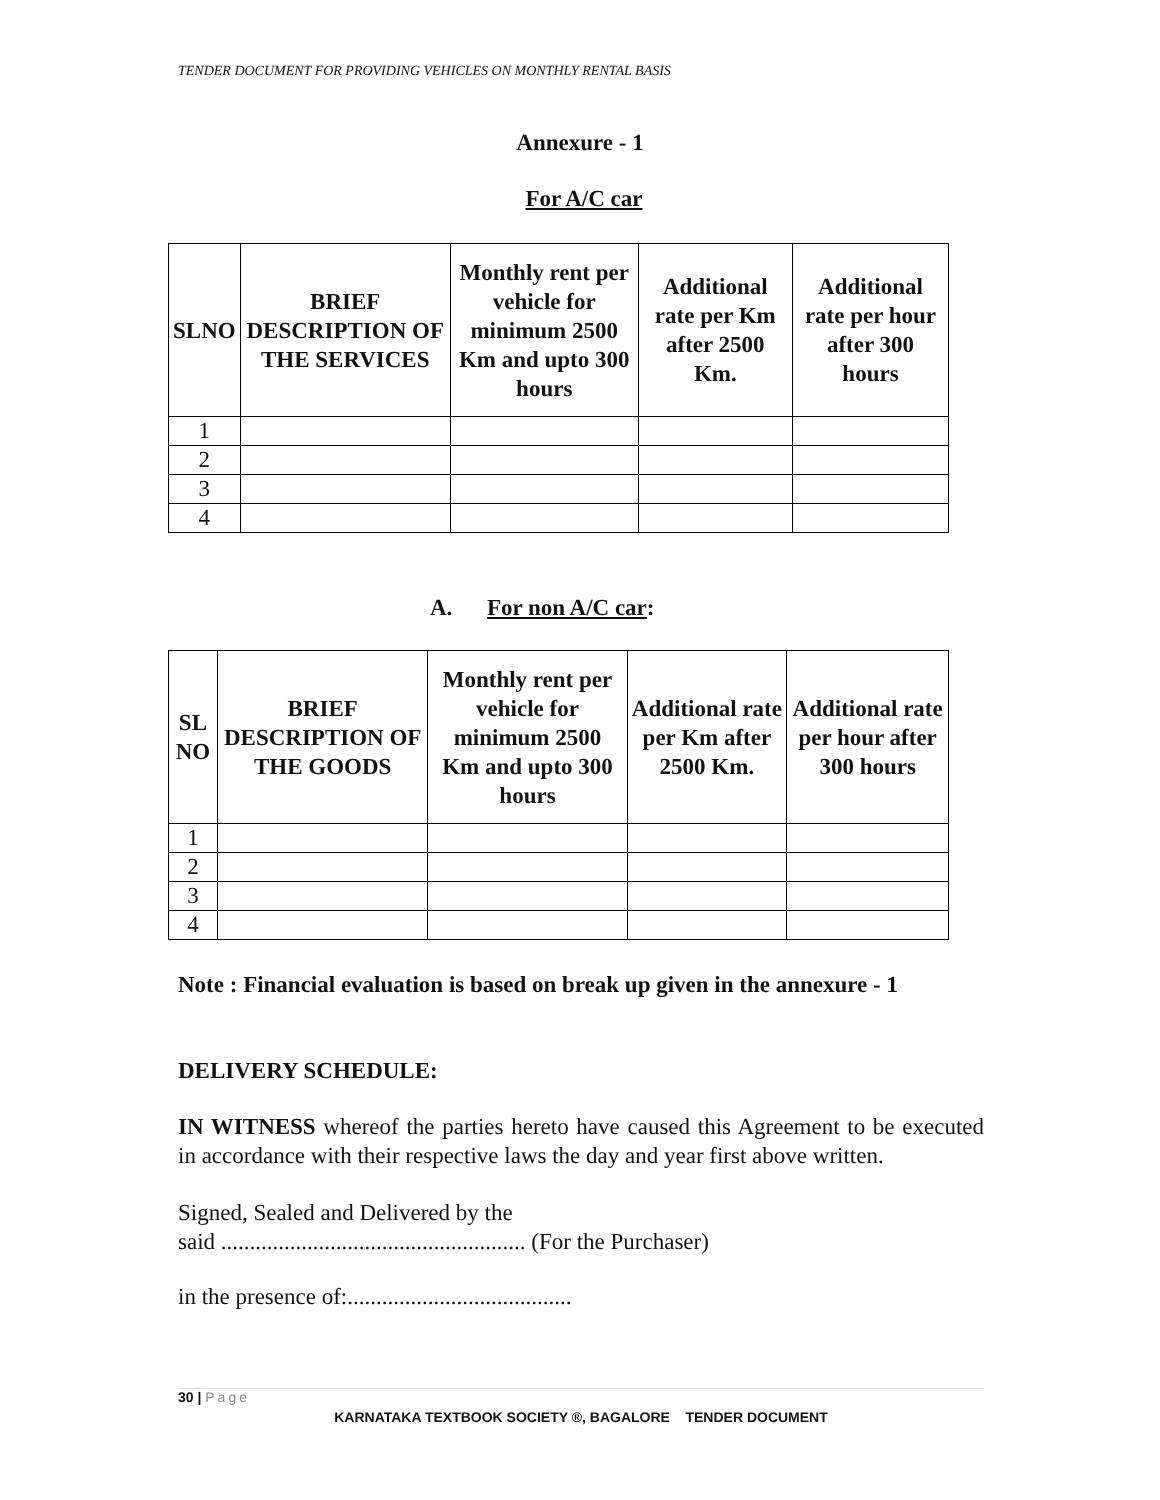TENDER DOCUMENT FOR PROVIDING VEHICLES ON MONTHLY RENTAL BASIS
Annexure - 1
For A/C car
| SLNO | BRIEF DESCRIPTION OF THE SERVICES | Monthly rent per vehicle for minimum 2500 Km and upto 300 hours | Additional rate per Km after 2500 Km. | Additional rate per hour after 300 hours |
| --- | --- | --- | --- | --- |
| 1 | | | | |
| 2 | | | | |
| 3 | | | | |
| 4 | | | | |
A. For non A/C car:
| SL NO | BRIEF DESCRIPTION OF THE GOODS | Monthly rent per vehicle for minimum 2500 Km and upto 300 hours | Additional rate per Km after 2500 Km. | Additional rate per hour after 300 hours |
| --- | --- | --- | --- | --- |
| 1 | | | | |
| 2 | | | | |
| 3 | | | | |
| 4 | | | | |
Note : Financial evaluation is based on break up given in the annexure - 1
DELIVERY SCHEDULE:
IN WITNESS whereof the parties hereto have caused this Agreement to be executed in accordance with their respective laws the day and year first above written.
Signed, Sealed and Delivered by the
said ..................................................... (For the Purchaser)
in the presence of:.......................................
30 | Page
KARNATAKA TEXTBOOK SOCIETY ®, BAGALORE TENDER DOCUMENT